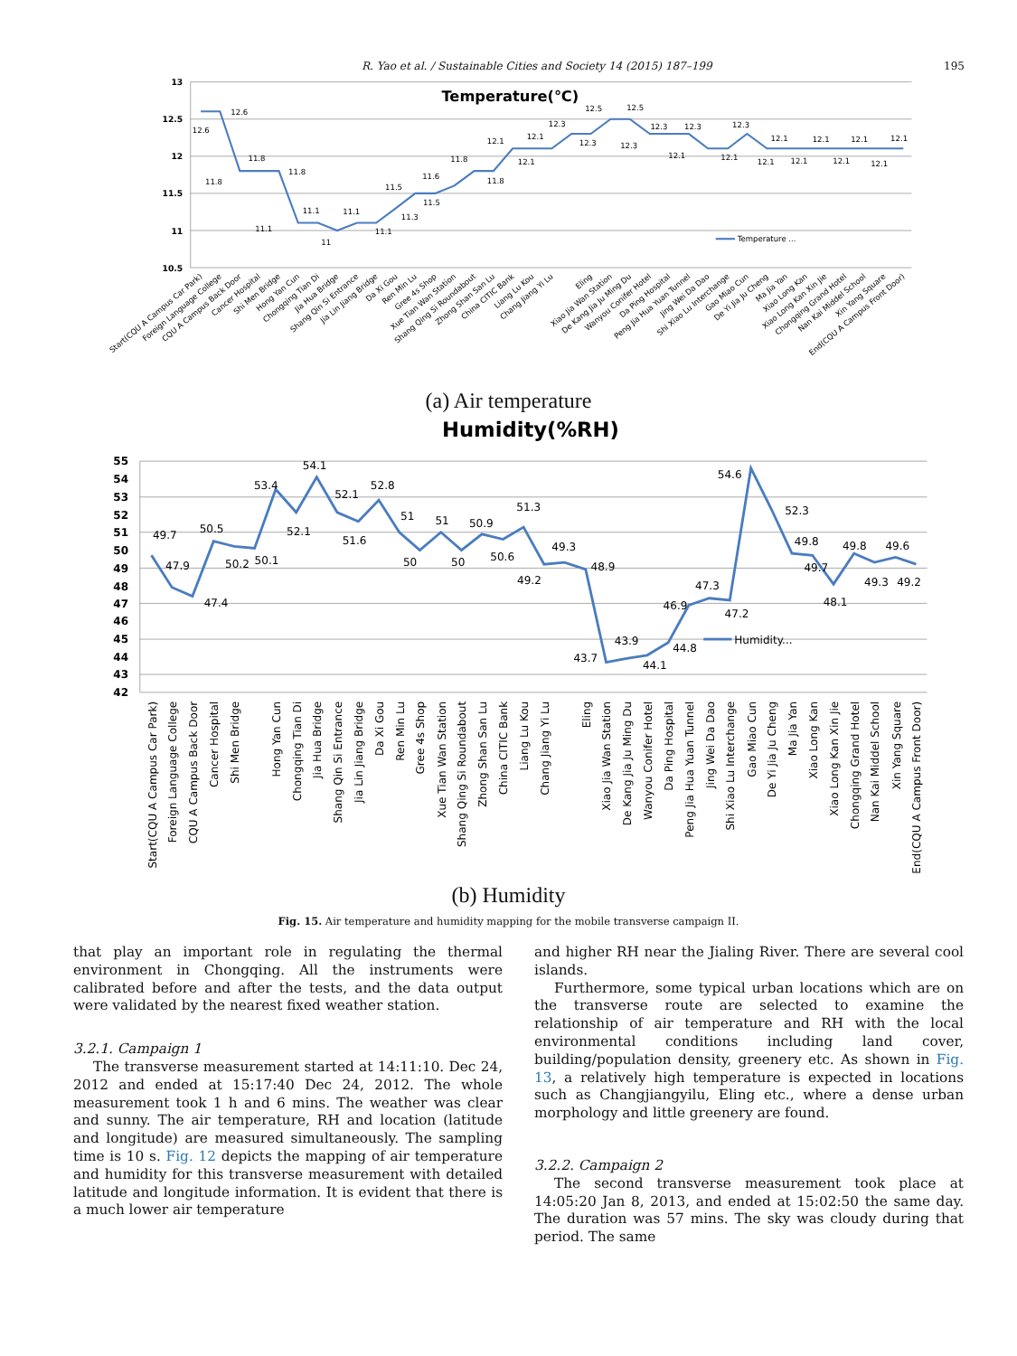R. Yao et al. / Sustainable Cities and Society 14 (2015) 187–199 195
13
12.5
12
11.5
11
10.5
Temperature(℃)
12.6
12.6
11.8
11.8
11.8
11.1
11.1
11
11.1
11.1
11.3
11.5
11.5
11.6
11.8
11.8
12.1
12.1
12.1
12.3
12.3
12.5
12.5
12.3
12.3
12.3
12.1
12.3
12.1
12.1
12.1
12.1
12.1
12.1
12.1
12.1
12.1
Temperature ...
Start(CQU A Campus Car Park)
Foreign Language College
CQU A Campus Back Door
Cancer Hospital
Shi Men Bridge
Hong Yan Cun
Chongqing Tian Di
Jia Hua Bridge
Shang Qin Si Entrance
Jia Lin Jiang Bridge
Da Xi Gou
Ren Min Lu
Gree 4s Shop
Xue Tian Wan Station
Shang Qing Si Roundabout
Zhong Shan San Lu
China CITIC Bank
Liang Lu Kou
Chang Jiang Yi Lu
Eling
Xiao Jia Wan Station
De Kang Jia Ju Ming Du
Wanyou Conifer Hotel
Da Ping Hospital
Peng Jia Hua Yuan Tunnel
Jing Wei Da Dao
Shi Xiao Lu Interchange
Gao Miao Cun
De Yi Jia Ju Cheng
Ma Jia Yan
Xiao Long Kan
Xiao Long Kan Xin Jie
Chongqing Grand Hotel
Nan Kai Middel School
Xin Yang Square
End(CQU A Campus Front Door)
(a) Air temperature
Humidity(%RH)
55
54
53
52
51
50
49
48
47
46
45
44
43
42
49.7
47.9
47.4
50.5
50.2
50.1
53.4
52.1
54.1
52.1
51.6
52.8
51
50
51
50
50.9
50.6
51.3
49.2
49.3
48.9
43.7
43.9
44.1
44.8
46.9
47.3
47.2
54.6
52.3
49.8
49.7
48.1
49.8
49.3
49.6
49.2
Humidity...
Start(CQU A Campus Car Park)
Foreign Language College
CQU A Campus Back Door
Cancer Hospital
Shi Men Bridge
Hong Yan Cun
Chongqing Tian Di
Jia Hua Bridge
Shang Qin Si Entrance
Jia Lin Jiang Bridge
Da Xi Gou
Ren Min Lu
Gree 4s Shop
Xue Tian Wan Station
Shang Qing Si Roundabout
Zhong Shan San Lu
China CITIC Bank
Liang Lu Kou
Chang Jiang Yi Lu
Eling
Xiao Jia Wan Station
De Kang Jia Ju Ming Du
Wanyou Conifer Hotel
Da Ping Hospital
Peng Jia Hua Yuan Tunnel
Jing Wei Da Dao
Shi Xiao Lu Interchange
Gao Miao Cun
De Yi Jia Ju Cheng
Ma Jia Yan
Xiao Long Kan
Xiao Long Kan Xin Jie
Chongqing Grand Hotel
Nan Kai Middel School
Xin Yang Square
End(CQU A Campus Front Door)
(b) Humidity
Fig. 15. Air temperature and humidity mapping for the mobile transverse campaign II.
that play an important role in regulating the thermal environment in Chongqing. All the instruments were calibrated before and after the tests, and the data output were validated by the nearest fixed weather station.
3.2.1. Campaign 1
The transverse measurement started at 14:11:10. Dec 24, 2012 and ended at 15:17:40 Dec 24, 2012. The whole measurement took 1 h and 6 mins. The weather was clear and sunny. The air temperature, RH and location (latitude and longitude) are measured simultaneously. The sampling time is 10 s. Fig. 12 depicts the mapping of air temperature and humidity for this transverse measurement with detailed latitude and longitude information. It is evident that there is a much lower air temperature
and higher RH near the Jialing River. There are several cool islands.
Furthermore, some typical urban locations which are on the transverse route are selected to examine the relationship of air temperature and RH with the local environmental conditions including land cover, building/population density, greenery etc. As shown in Fig. 13, a relatively high temperature is expected in locations such as Changjiangyilu, Eling etc., where a dense urban morphology and little greenery are found.
3.2.2. Campaign 2
The second transverse measurement took place at 14:05:20 Jan 8, 2013, and ended at 15:02:50 the same day. The duration was 57 mins. The sky was cloudy during that period. The same